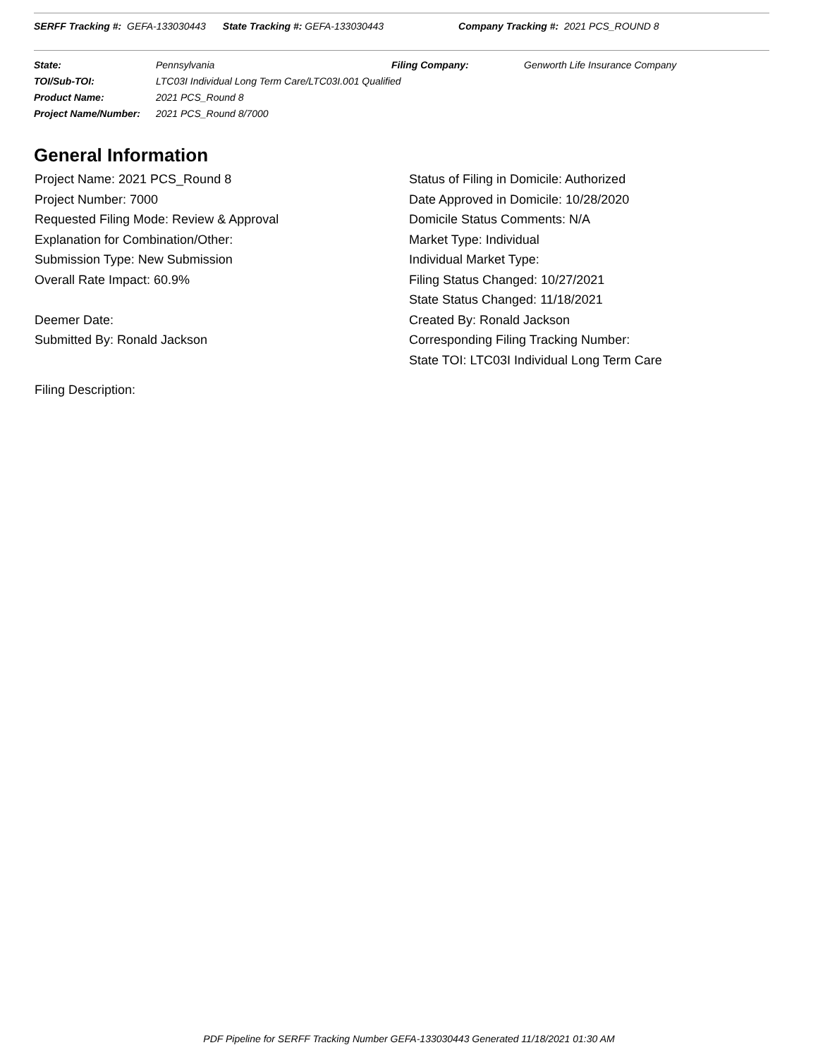SERFF Tracking #: GEFA-133030443 State Tracking #: GEFA-133030443 Company Tracking #: 2021 PCS_ROUND 8
| State: | Pennsylvania | Filing Company: | Genworth Life Insurance Company |
| TOI/Sub-TOI: | LTC03I Individual Long Term Care/LTC03I.001 Qualified | | |
| Product Name: | 2021 PCS_Round 8 | | |
| Project Name/Number: | 2021 PCS_Round 8/7000 | | |
General Information
Project Name: 2021 PCS_Round 8
Project Number: 7000
Requested Filing Mode: Review & Approval
Explanation for Combination/Other:
Submission Type: New Submission
Overall Rate Impact: 60.9%
Deemer Date:
Submitted By: Ronald Jackson
Status of Filing in Domicile: Authorized
Date Approved in Domicile: 10/28/2020
Domicile Status Comments: N/A
Market Type: Individual
Individual Market Type:
Filing Status Changed: 10/27/2021
State Status Changed: 11/18/2021
Created By: Ronald Jackson
Corresponding Filing Tracking Number:
State TOI: LTC03I Individual Long Term Care
Filing Description:
PDF Pipeline for SERFF Tracking Number GEFA-133030443 Generated 11/18/2021 01:30 AM